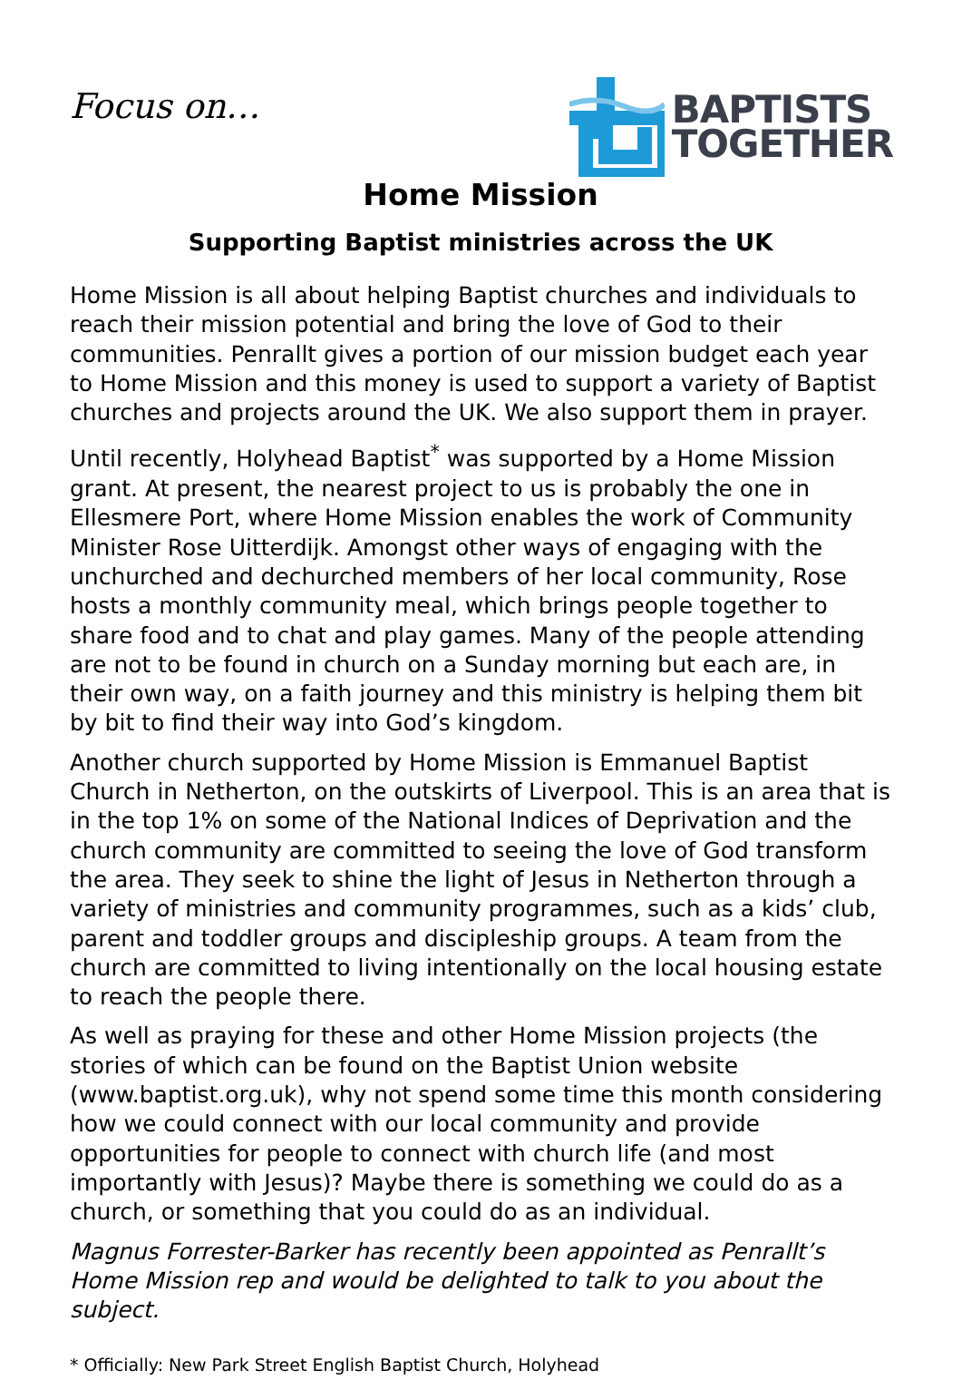Focus on…
BAPTISTS
TOGETHER
Home Mission
Supporting Baptist ministries across the UK
Home Mission is all about helping Baptist churches and individuals to reach their mission potential and bring the love of God to their communities. Penrallt gives a portion of our mission budget each year to Home Mission and this money is used to support a variety of Baptist churches and projects around the UK. We also support them in prayer.
Until recently, Holyhead Baptist<sup>*</sup> was supported by a Home Mission grant. At present, the nearest project to us is probably the one in Ellesmere Port, where Home Mission enables the work of Community Minister Rose Uitterdijk. Amongst other ways of engaging with the unchurched and dechurched members of her local community, Rose hosts a monthly community meal, which brings people together to share food and to chat and play games. Many of the people attending are not to be found in church on a Sunday morning but each are, in their own way, on a faith journey and this ministry is helping them bit by bit to find their way into God’s kingdom.
Another church supported by Home Mission is Emmanuel Baptist Church in Netherton, on the outskirts of Liverpool. This is an area that is in the top 1% on some of the National Indices of Deprivation and the church community are committed to seeing the love of God transform the area. They seek to shine the light of Jesus in Netherton through a variety of ministries and community programmes, such as a kids’ club, parent and toddler groups and discipleship groups. A team from the church are committed to living intentionally on the local housing estate to reach the people there.
As well as praying for these and other Home Mission projects (the stories of which can be found on the Baptist Union website (www.baptist.org.uk), why not spend some time this month considering how we could connect with our local community and provide opportunities for people to connect with church life (and most importantly with Jesus)? Maybe there is something we could do as a church, or something that you could do as an individual.
Magnus Forrester-Barker has recently been appointed as Penrallt’s Home Mission rep and would be delighted to talk to you about the subject.
* Officially: New Park Street English Baptist Church, Holyhead